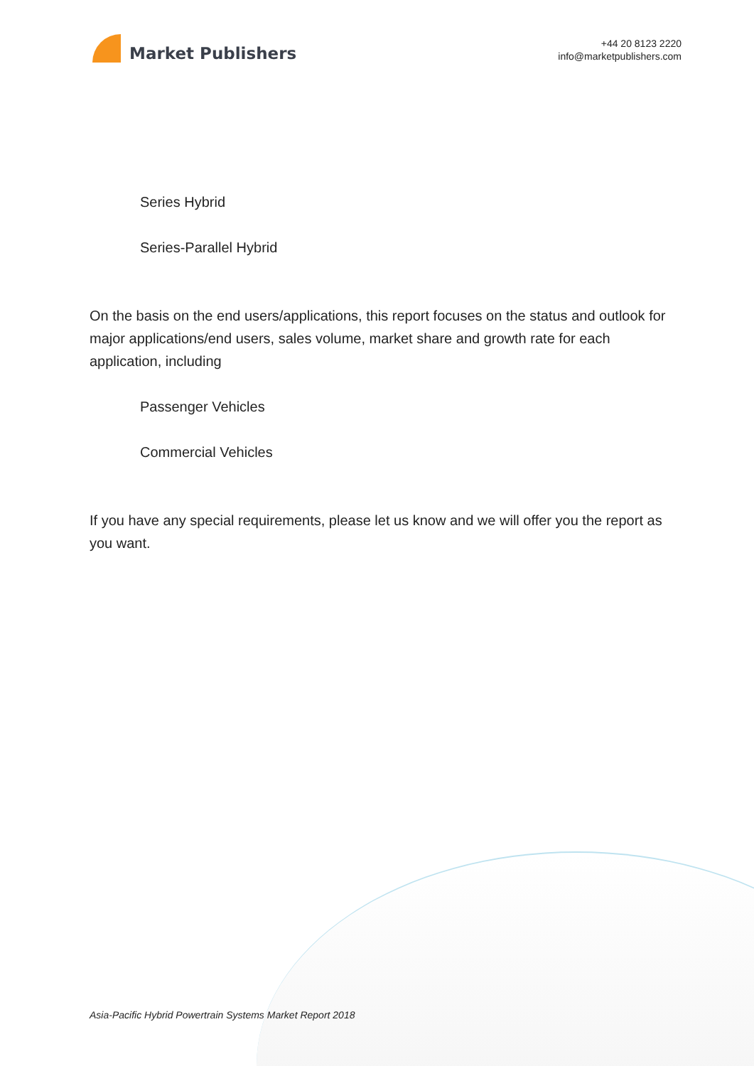Market Publishers
+44 20 8123 2220
info@marketpublishers.com
Series Hybrid
Series-Parallel Hybrid
On the basis on the end users/applications, this report focuses on the status and outlook for major applications/end users, sales volume, market share and growth rate for each application, including
Passenger Vehicles
Commercial Vehicles
If you have any special requirements, please let us know and we will offer you the report as you want.
Asia-Pacific Hybrid Powertrain Systems Market Report 2018